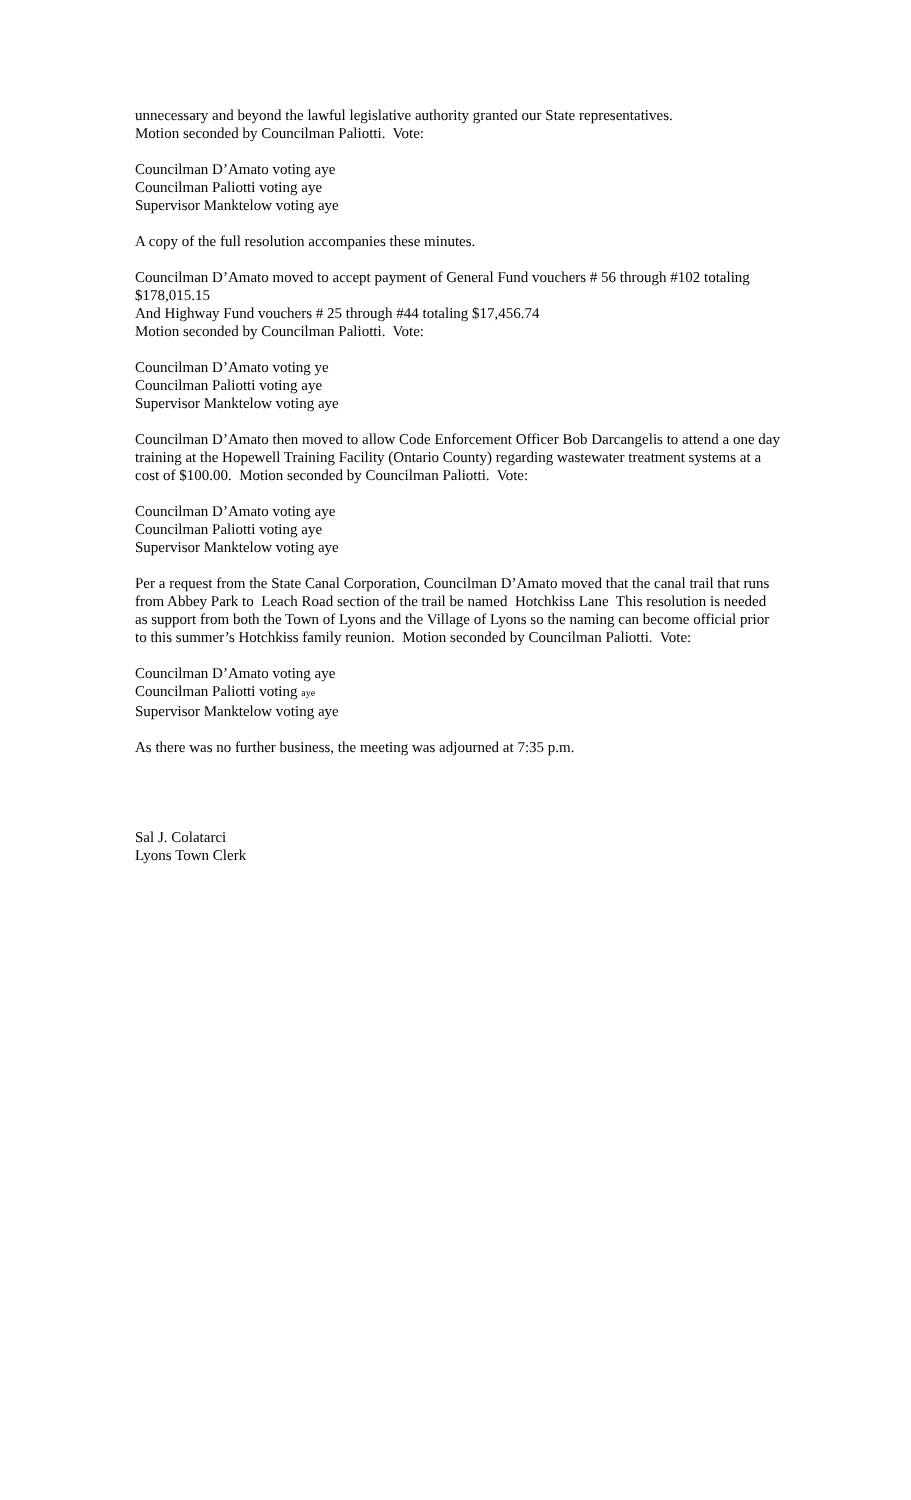unnecessary and beyond the lawful legislative authority granted our State representatives.
Motion seconded by Councilman Paliotti. Vote:
Councilman D’Amato voting aye
Councilman Paliotti voting aye
Supervisor Manktelow voting aye
A copy of the full resolution accompanies these minutes.
Councilman D’Amato moved to accept payment of General Fund vouchers # 56 through #102 totaling $178,015.15
And Highway Fund vouchers # 25 through #44 totaling $17,456.74
Motion seconded by Councilman Paliotti. Vote:
Councilman D’Amato voting ye
Councilman Paliotti voting aye
Supervisor Manktelow voting aye
Councilman D’Amato then moved to allow Code Enforcement Officer Bob Darcangelis to attend a one day training at the Hopewell Training Facility (Ontario County) regarding wastewater treatment systems at a cost of $100.00. Motion seconded by Councilman Paliotti. Vote:
Councilman D’Amato voting aye
Councilman Paliotti voting aye
Supervisor Manktelow voting aye
Per a request from the State Canal Corporation, Councilman D’Amato moved that the canal trail that runs from Abbey Park to Leach Road section of the trail be named Hotchkiss Lane This resolution is needed as support from both the Town of Lyons and the Village of Lyons so the naming can become official prior to this summer’s Hotchkiss family reunion. Motion seconded by Councilman Paliotti. Vote:
Councilman D’Amato voting aye
Councilman Paliotti voting aye
Supervisor Manktelow voting aye
As there was no further business, the meeting was adjourned at 7:35 p.m.
Sal J. Colatarci
Lyons Town Clerk